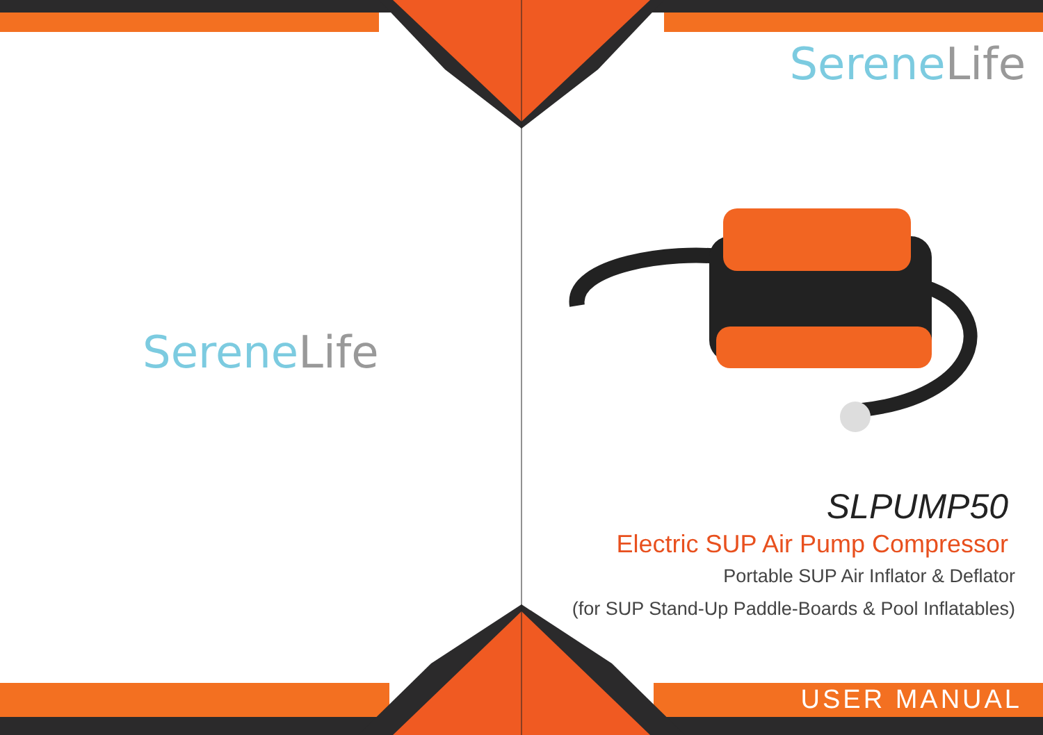SereneLife
SereneLife
SLPUMP50
Electric SUP Air Pump Compressor
Portable SUP Air Inflator & Deflator
(for SUP Stand-Up Paddle-Boards & Pool Inflatables)
USER MANUAL